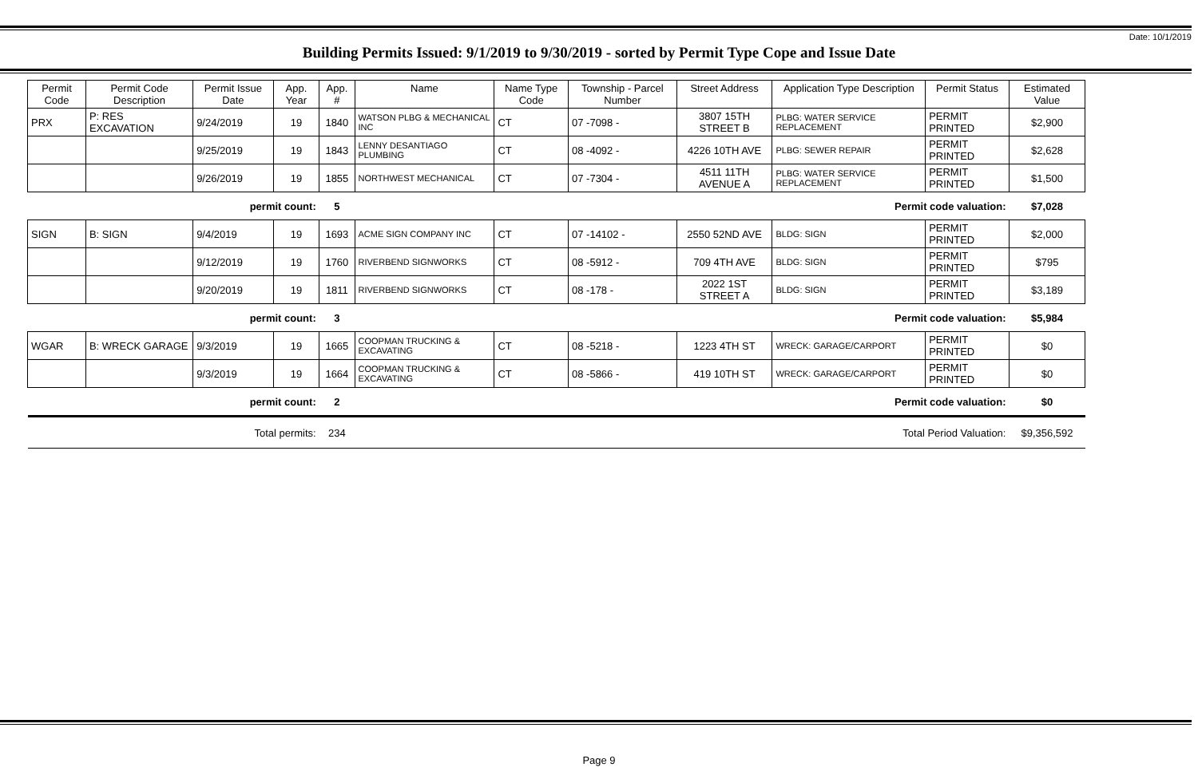Date: 10/1/2019
Building Permits Issued: 9/1/2019 to 9/30/2019 - sorted by Permit Type Cope and Issue Date
| Permit Code | Permit Code Description | Permit Issue Date | App. Year | App. # | Name | Name Type Code | Township - Parcel Number | Street Address | Application Type Description | Permit Status | Estimated Value |
| --- | --- | --- | --- | --- | --- | --- | --- | --- | --- | --- | --- |
| PRX | P: RES EXCAVATION | 9/24/2019 | 19 | 1840 | WATSON PLBG & MECHANICAL INC | CT | 07 -7098 - | 3807 15TH STREET B | PLBG: WATER SERVICE REPLACEMENT | PERMIT PRINTED | $2,900 |
| | | 9/25/2019 | 19 | 1843 | LENNY DESANTIAGO PLUMBING | CT | 08 -4092 - | 4226 10TH AVE | PLBG: SEWER REPAIR | PERMIT PRINTED | $2,628 |
| | | 9/26/2019 | 19 | 1855 | NORTHWEST MECHANICAL | CT | 07 -7304 - | 4511 11TH AVENUE A | PLBG: WATER SERVICE REPLACEMENT | PERMIT PRINTED | $1,500 |
| permit count: | | | | 5 | Permit code valuation: | | | | | | $7,028 |
| SIGN | B: SIGN | 9/4/2019 | 19 | 1693 | ACME SIGN COMPANY INC | CT | 07 -14102 - | 2550 52ND AVE | BLDG: SIGN | PERMIT PRINTED | $2,000 |
| | | 9/12/2019 | 19 | 1760 | RIVERBEND SIGNWORKS | CT | 08 -5912 - | 709 4TH AVE | BLDG: SIGN | PERMIT PRINTED | $795 |
| | | 9/20/2019 | 19 | 1811 | RIVERBEND SIGNWORKS | CT | 08 -178 - | 2022 1ST STREET A | BLDG: SIGN | PERMIT PRINTED | $3,189 |
| permit count: | | | | 3 | Permit code valuation: | | | | | | $5,984 |
| WGAR | B: WRECK GARAGE | 9/3/2019 | 19 | 1665 | COOPMAN TRUCKING & EXCAVATING | CT | 08 -5218 - | 1223 4TH ST | WRECK: GARAGE/CARPORT | PERMIT PRINTED | $0 |
| | | 9/3/2019 | 19 | 1664 | COOPMAN TRUCKING & EXCAVATING | CT | 08 -5866 - | 419 10TH ST | WRECK: GARAGE/CARPORT | PERMIT PRINTED | $0 |
| permit count: | | | | 2 | Permit code valuation: | | | | | | $0 |
| Total permits: | | | | 234 | Total Period Valuation: | | | | | | $9,356,592 |
Page 9